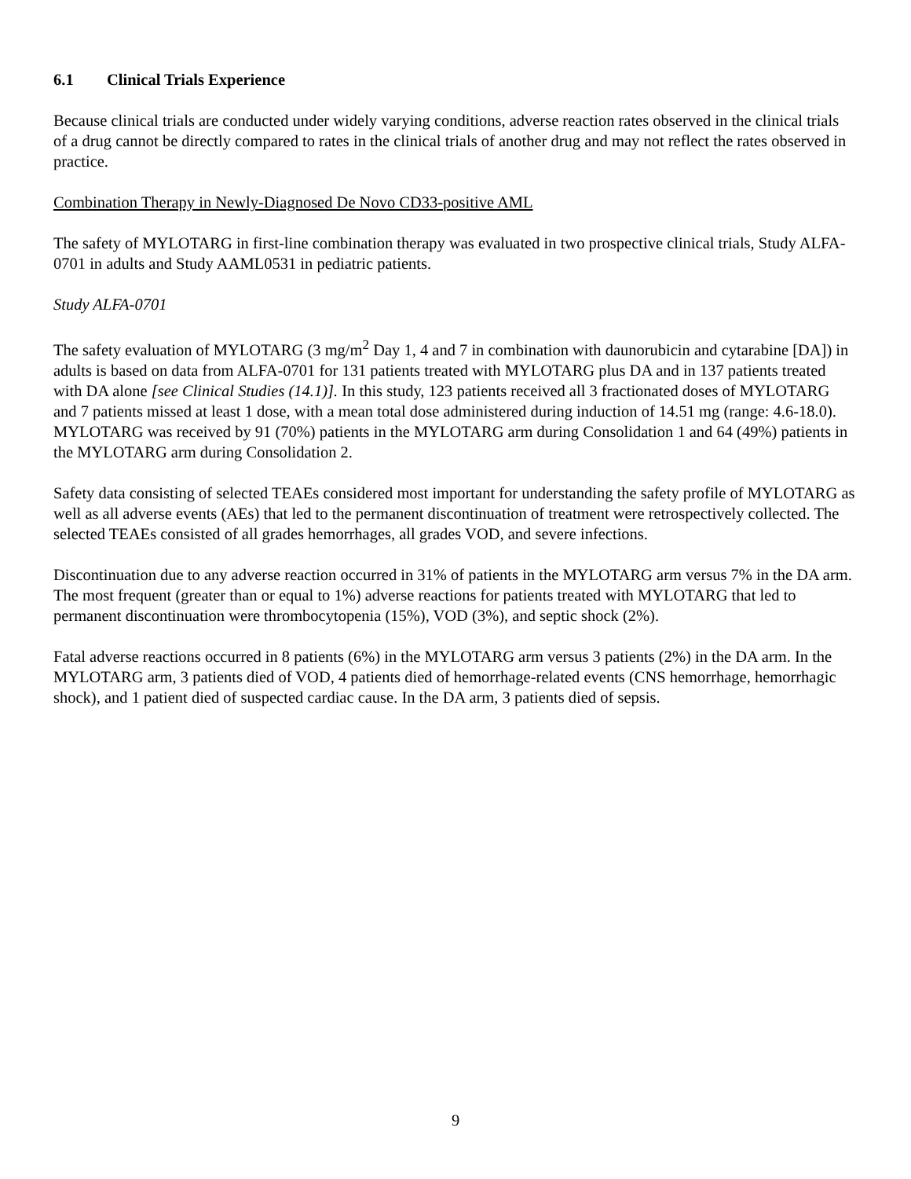6.1 Clinical Trials Experience
Because clinical trials are conducted under widely varying conditions, adverse reaction rates observed in the clinical trials of a drug cannot be directly compared to rates in the clinical trials of another drug and may not reflect the rates observed in practice.
Combination Therapy in Newly-Diagnosed De Novo CD33-positive AML
The safety of MYLOTARG in first-line combination therapy was evaluated in two prospective clinical trials, Study ALFA-0701 in adults and Study AAML0531 in pediatric patients.
Study ALFA-0701
The safety evaluation of MYLOTARG (3 mg/m<sup>2</sup> Day 1, 4 and 7 in combination with daunorubicin and cytarabine [DA]) in adults is based on data from ALFA-0701 for 131 patients treated with MYLOTARG plus DA and in 137 patients treated with DA alone [see Clinical Studies (14.1)]. In this study, 123 patients received all 3 fractionated doses of MYLOTARG and 7 patients missed at least 1 dose, with a mean total dose administered during induction of 14.51 mg (range: 4.6-18.0). MYLOTARG was received by 91 (70%) patients in the MYLOTARG arm during Consolidation 1 and 64 (49%) patients in the MYLOTARG arm during Consolidation 2.
Safety data consisting of selected TEAEs considered most important for understanding the safety profile of MYLOTARG as well as all adverse events (AEs) that led to the permanent discontinuation of treatment were retrospectively collected. The selected TEAEs consisted of all grades hemorrhages, all grades VOD, and severe infections.
Discontinuation due to any adverse reaction occurred in 31% of patients in the MYLOTARG arm versus 7% in the DA arm. The most frequent (greater than or equal to 1%) adverse reactions for patients treated with MYLOTARG that led to permanent discontinuation were thrombocytopenia (15%), VOD (3%), and septic shock (2%).
Fatal adverse reactions occurred in 8 patients (6%) in the MYLOTARG arm versus 3 patients (2%) in the DA arm. In the MYLOTARG arm, 3 patients died of VOD, 4 patients died of hemorrhage-related events (CNS hemorrhage, hemorrhagic shock), and 1 patient died of suspected cardiac cause. In the DA arm, 3 patients died of sepsis.
9